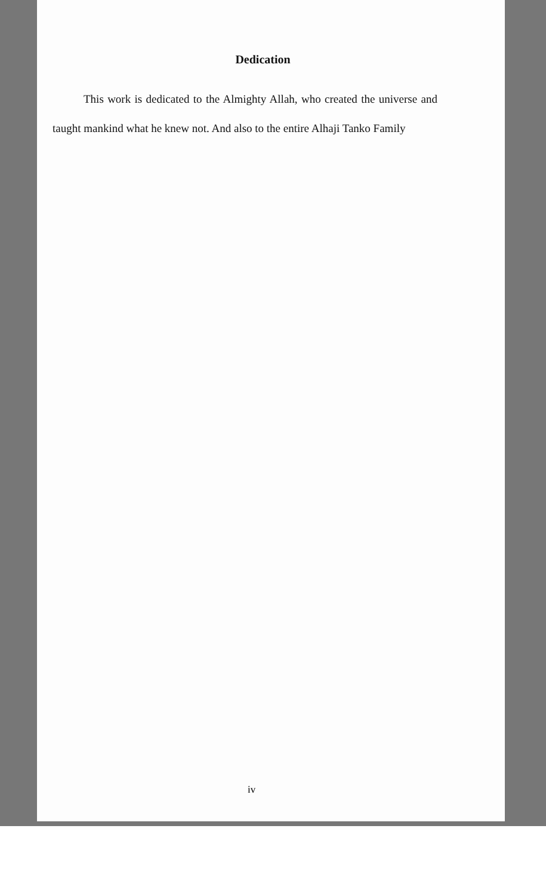Dedication
This work is dedicated to the Almighty Allah, who created the universe and taught mankind what he knew not. And also to the entire Alhaji Tanko Family
iv